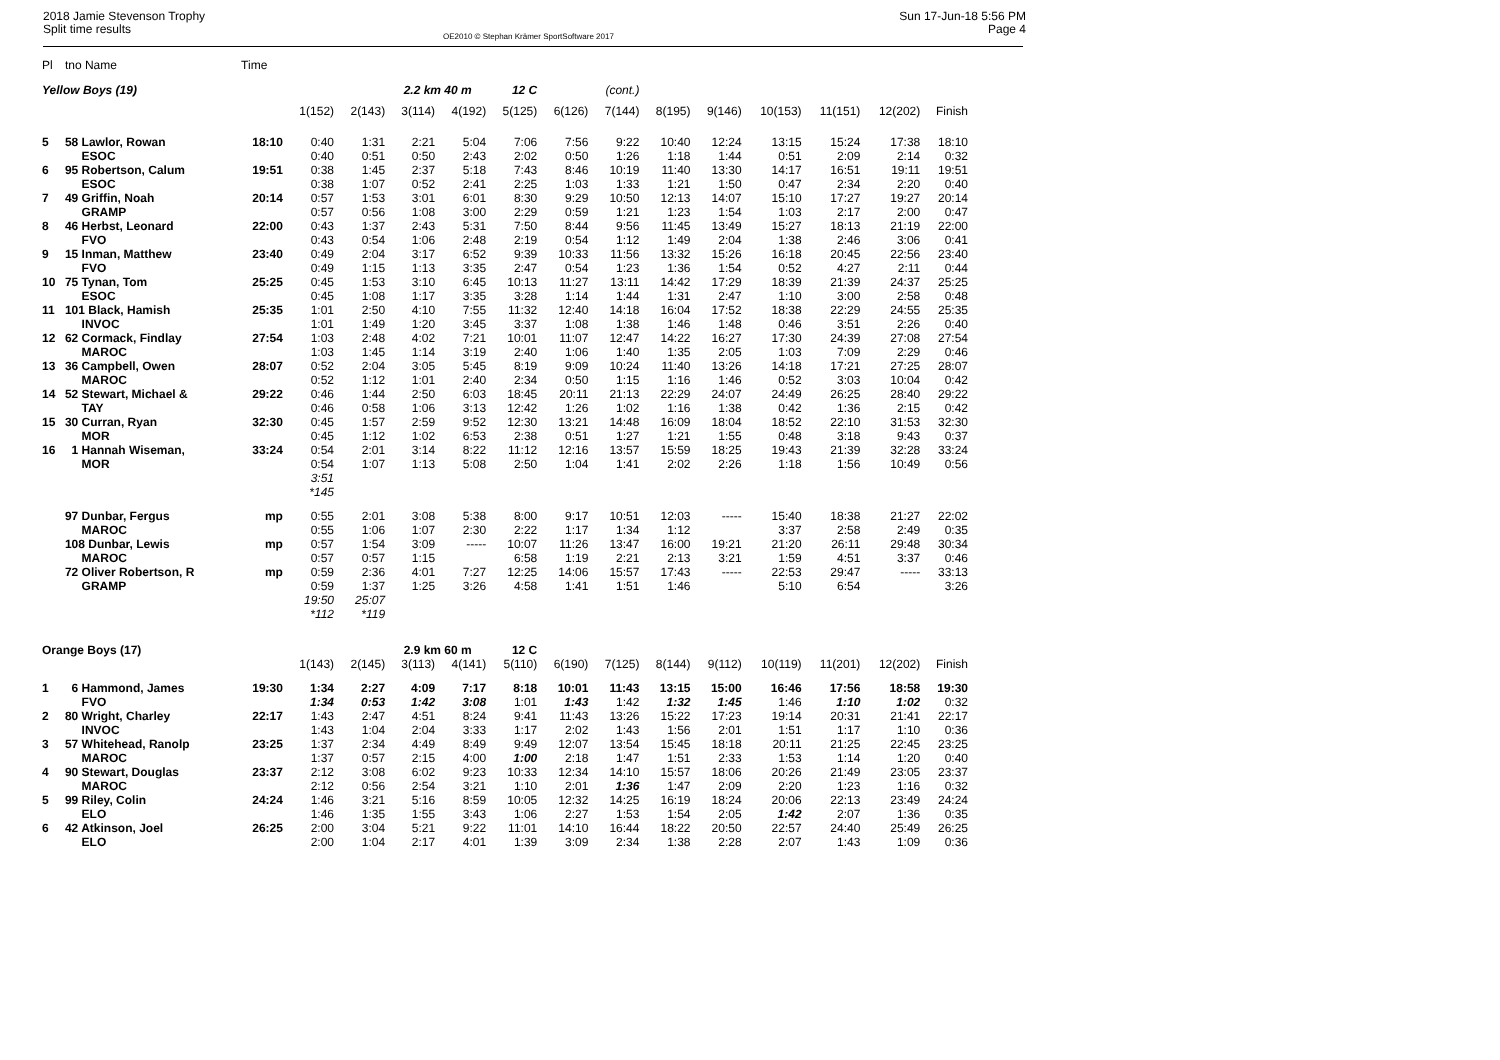2018 Jamie Stevenson Trophy
Split time results
OE2010 © Stephan Krämer SportSoftware 2017
Sun 17-Jun-18 5:56 PM
Page 4
| Pl | tno Name | Time | | | | | | | | | | | | | |
| Yellow Boys (19) | | | | | 2.2 km 40 m | | 12 C | | (cont.) | | | | | | |
| | | | 1(152) | 2(143) | 3(114) | 4(192) | 5(125) | 6(126) | 7(144) | 8(195) | 9(146) | 10(153) | 11(151) | 12(202) | Finish |
| 5 | 58 Lawlor, Rowan | 18:10 | 0:40 | 1:31 | 2:21 | 5:04 | 7:06 | 7:56 | 9:22 | 10:40 | 12:24 | 13:15 | 15:24 | 17:38 | 18:10 |
| | ESOC | | 0:40 | 0:51 | 0:50 | 2:43 | 2:02 | 0:50 | 1:26 | 1:18 | 1:44 | 0:51 | 2:09 | 2:14 | 0:32 |
| 6 | 95 Robertson, Calum | 19:51 | 0:38 | 1:45 | 2:37 | 5:18 | 7:43 | 8:46 | 10:19 | 11:40 | 13:30 | 14:17 | 16:51 | 19:11 | 19:51 |
| | ESOC | | 0:38 | 1:07 | 0:52 | 2:41 | 2:25 | 1:03 | 1:33 | 1:21 | 1:50 | 0:47 | 2:34 | 2:20 | 0:40 |
| 7 | 49 Griffin, Noah | 20:14 | 0:57 | 1:53 | 3:01 | 6:01 | 8:30 | 9:29 | 10:50 | 12:13 | 14:07 | 15:10 | 17:27 | 19:27 | 20:14 |
| | GRAMP | | 0:57 | 0:56 | 1:08 | 3:00 | 2:29 | 0:59 | 1:21 | 1:23 | 1:54 | 1:03 | 2:17 | 2:00 | 0:47 |
| 8 | 46 Herbst, Leonard | 22:00 | 0:43 | 1:37 | 2:43 | 5:31 | 7:50 | 8:44 | 9:56 | 11:45 | 13:49 | 15:27 | 18:13 | 21:19 | 22:00 |
| | FVO | | 0:43 | 0:54 | 1:06 | 2:48 | 2:19 | 0:54 | 1:12 | 1:49 | 2:04 | 1:38 | 2:46 | 3:06 | 0:41 |
| 9 | 15 Inman, Matthew | 23:40 | 0:49 | 2:04 | 3:17 | 6:52 | 9:39 | 10:33 | 11:56 | 13:32 | 15:26 | 16:18 | 20:45 | 22:56 | 23:40 |
| | FVO | | 0:49 | 1:15 | 1:13 | 3:35 | 2:47 | 0:54 | 1:23 | 1:36 | 1:54 | 0:52 | 4:27 | 2:11 | 0:44 |
| 10 | 75 Tynan, Tom | 25:25 | 0:45 | 1:53 | 3:10 | 6:45 | 10:13 | 11:27 | 13:11 | 14:42 | 17:29 | 18:39 | 21:39 | 24:37 | 25:25 |
| | ESOC | | 0:45 | 1:08 | 1:17 | 3:35 | 3:28 | 1:14 | 1:44 | 1:31 | 2:47 | 1:10 | 3:00 | 2:58 | 0:48 |
| 11 | 101 Black, Hamish | 25:35 | 1:01 | 2:50 | 4:10 | 7:55 | 11:32 | 12:40 | 14:18 | 16:04 | 17:52 | 18:38 | 22:29 | 24:55 | 25:35 |
| | INVOC | | 1:01 | 1:49 | 1:20 | 3:45 | 3:37 | 1:08 | 1:38 | 1:46 | 1:48 | 0:46 | 3:51 | 2:26 | 0:40 |
| 12 | 62 Cormack, Findlay | 27:54 | 1:03 | 2:48 | 4:02 | 7:21 | 10:01 | 11:07 | 12:47 | 14:22 | 16:27 | 17:30 | 24:39 | 27:08 | 27:54 |
| | MAROC | | 1:03 | 1:45 | 1:14 | 3:19 | 2:40 | 1:06 | 1:40 | 1:35 | 2:05 | 1:03 | 7:09 | 2:29 | 0:46 |
| 13 | 36 Campbell, Owen | 28:07 | 0:52 | 2:04 | 3:05 | 5:45 | 8:19 | 9:09 | 10:24 | 11:40 | 13:26 | 14:18 | 17:21 | 27:25 | 28:07 |
| | MAROC | | 0:52 | 1:12 | 1:01 | 2:40 | 2:34 | 0:50 | 1:15 | 1:16 | 1:46 | 0:52 | 3:03 | 10:04 | 0:42 |
| 14 | 52 Stewart, Michael & | 29:22 | 0:46 | 1:44 | 2:50 | 6:03 | 18:45 | 20:11 | 21:13 | 22:29 | 24:07 | 24:49 | 26:25 | 28:40 | 29:22 |
| | TAY | | 0:46 | 0:58 | 1:06 | 3:13 | 12:42 | 1:26 | 1:02 | 1:16 | 1:38 | 0:42 | 1:36 | 2:15 | 0:42 |
| 15 | 30 Curran, Ryan | 32:30 | 0:45 | 1:57 | 2:59 | 9:52 | 12:30 | 13:21 | 14:48 | 16:09 | 18:04 | 18:52 | 22:10 | 31:53 | 32:30 |
| | MOR | | 0:45 | 1:12 | 1:02 | 6:53 | 2:38 | 0:51 | 1:27 | 1:21 | 1:55 | 0:48 | 3:18 | 9:43 | 0:37 |
| 16 | 1 Hannah Wiseman, | 33:24 | 0:54 | 2:01 | 3:14 | 8:22 | 11:12 | 12:16 | 13:57 | 15:59 | 18:25 | 19:43 | 21:39 | 32:28 | 33:24 |
| | MOR | | 0:54 | 1:07 | 1:13 | 5:08 | 2:50 | 1:04 | 1:41 | 2:02 | 2:26 | 1:18 | 1:56 | 10:49 | 0:56 |
| | | | 3:51 | | | | | | | | | | | | |
| | | | *145 | | | | | | | | | | | | |
| | 97 Dunbar, Fergus | mp | 0:55 | 2:01 | 3:08 | 5:38 | 8:00 | 9:17 | 10:51 | 12:03 | ----- | 15:40 | 18:38 | 21:27 | 22:02 |
| | MAROC | | 0:55 | 1:06 | 1:07 | 2:30 | 2:22 | 1:17 | 1:34 | 1:12 | | 3:37 | 2:58 | 2:49 | 0:35 |
| | 108 Dunbar, Lewis | mp | 0:57 | 1:54 | 3:09 | ----- | 10:07 | 11:26 | 13:47 | 16:00 | 19:21 | 21:20 | 26:11 | 29:48 | 30:34 |
| | MAROC | | 0:57 | 0:57 | 1:15 | | 6:58 | 1:19 | 2:21 | 2:13 | 3:21 | 1:59 | 4:51 | 3:37 | 0:46 |
| | 72 Oliver Robertson, R | mp | 0:59 | 2:36 | 4:01 | 7:27 | 12:25 | 14:06 | 15:57 | 17:43 | ----- | 22:53 | 29:47 | ----- | 33:13 |
| | GRAMP | | 0:59 | 1:37 | 1:25 | 3:26 | 4:58 | 1:41 | 1:51 | 1:46 | | 5:10 | 6:54 | | 3:26 |
| | | | 19:50 | 25:07 | | | | | | | | | | | |
| | | | *112 | *119 | | | | | | | | | | | |
| Orange Boys (17) | | | | | 2.9 km 60 m | | 12 C | | | | | | | | |
| | | | 1(143) | 2(145) | 3(113) | 4(141) | 5(110) | 6(190) | 7(125) | 8(144) | 9(112) | 10(119) | 11(201) | 12(202) | Finish |
| 1 | 6 Hammond, James | 19:30 | 1:34 | 2:27 | 4:09 | 7:17 | 8:18 | 10:01 | 11:43 | 13:15 | 15:00 | 16:46 | 17:56 | 18:58 | 19:30 |
| | FVO | | 1:34 | 0:53 | 1:42 | 3:08 | 1:01 | 1:43 | 1:42 | 1:32 | 1:45 | 1:46 | 1:10 | 1:02 | 0:32 |
| 2 | 80 Wright, Charley | 22:17 | 1:43 | 2:47 | 4:51 | 8:24 | 9:41 | 11:43 | 13:26 | 15:22 | 17:23 | 19:14 | 20:31 | 21:41 | 22:17 |
| | INVOC | | 1:43 | 1:04 | 2:04 | 3:33 | 1:17 | 2:02 | 1:43 | 1:56 | 2:01 | 1:51 | 1:17 | 1:10 | 0:36 |
| 3 | 57 Whitehead, Ranolp | 23:25 | 1:37 | 2:34 | 4:49 | 8:49 | 9:49 | 12:07 | 13:54 | 15:45 | 18:18 | 20:11 | 21:25 | 22:45 | 23:25 |
| | MAROC | | 1:37 | 0:57 | 2:15 | 4:00 | 1:00 | 2:18 | 1:47 | 1:51 | 2:33 | 1:53 | 1:14 | 1:20 | 0:40 |
| 4 | 90 Stewart, Douglas | 23:37 | 2:12 | 3:08 | 6:02 | 9:23 | 10:33 | 12:34 | 14:10 | 15:57 | 18:06 | 20:26 | 21:49 | 23:05 | 23:37 |
| | MAROC | | 2:12 | 0:56 | 2:54 | 3:21 | 1:10 | 2:01 | 1:36 | 1:47 | 2:09 | 2:20 | 1:23 | 1:16 | 0:32 |
| 5 | 99 Riley, Colin | 24:24 | 1:46 | 3:21 | 5:16 | 8:59 | 10:05 | 12:32 | 14:25 | 16:19 | 18:24 | 20:06 | 22:13 | 23:49 | 24:24 |
| | ELO | | 1:46 | 1:35 | 1:55 | 3:43 | 1:06 | 2:27 | 1:53 | 1:54 | 2:05 | 1:42 | 2:07 | 1:36 | 0:35 |
| 6 | 42 Atkinson, Joel | 26:25 | 2:00 | 3:04 | 5:21 | 9:22 | 11:01 | 14:10 | 16:44 | 18:22 | 20:50 | 22:57 | 24:40 | 25:49 | 26:25 |
| | ELO | | 2:00 | 1:04 | 2:17 | 4:01 | 1:39 | 3:09 | 2:34 | 1:38 | 2:28 | 2:07 | 1:43 | 1:09 | 0:36 |